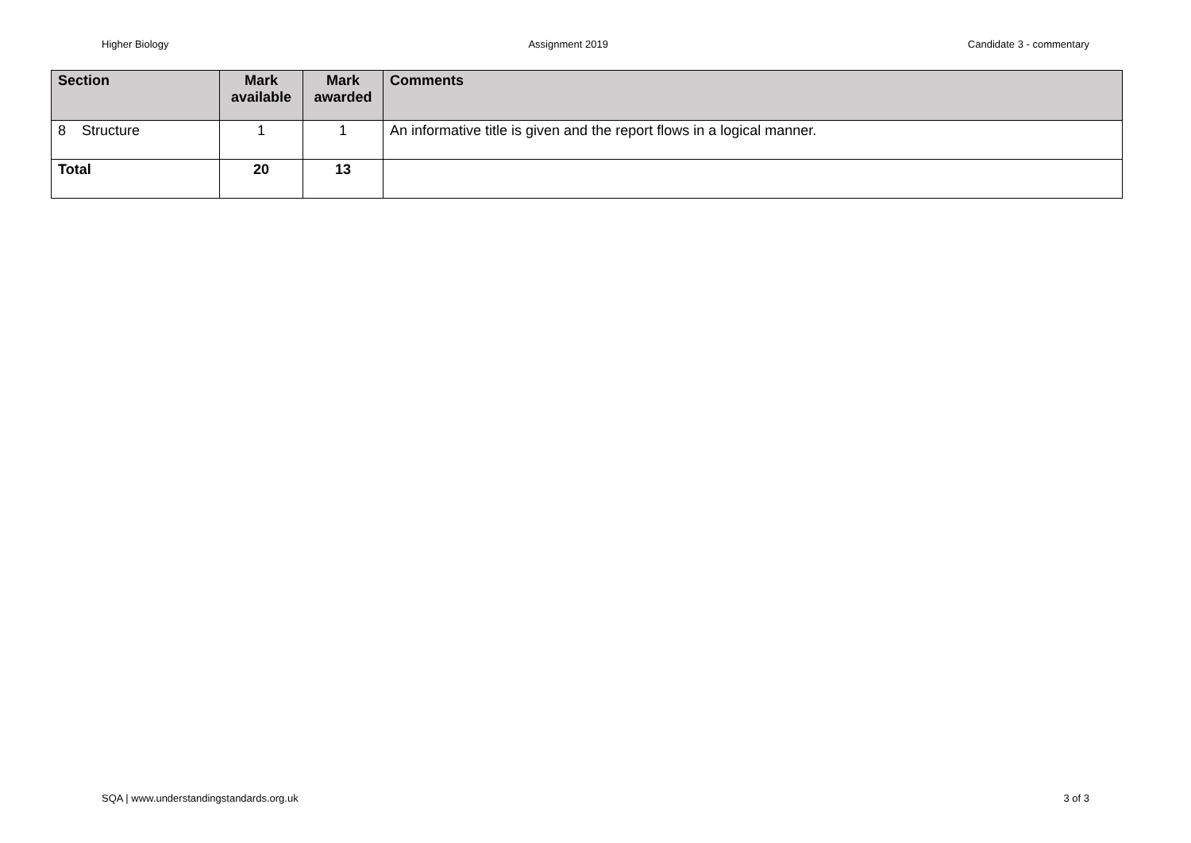Higher Biology Assignment 2019 Candidate 3 - commentary
| Section | Mark available | Mark awarded | Comments |
| --- | --- | --- | --- |
| 8 Structure | 1 | 1 | An informative title is given and the report flows in a logical manner. |
| Total | 20 | 13 | |
SQA | www.understandingstandards.org.uk 3 of 3